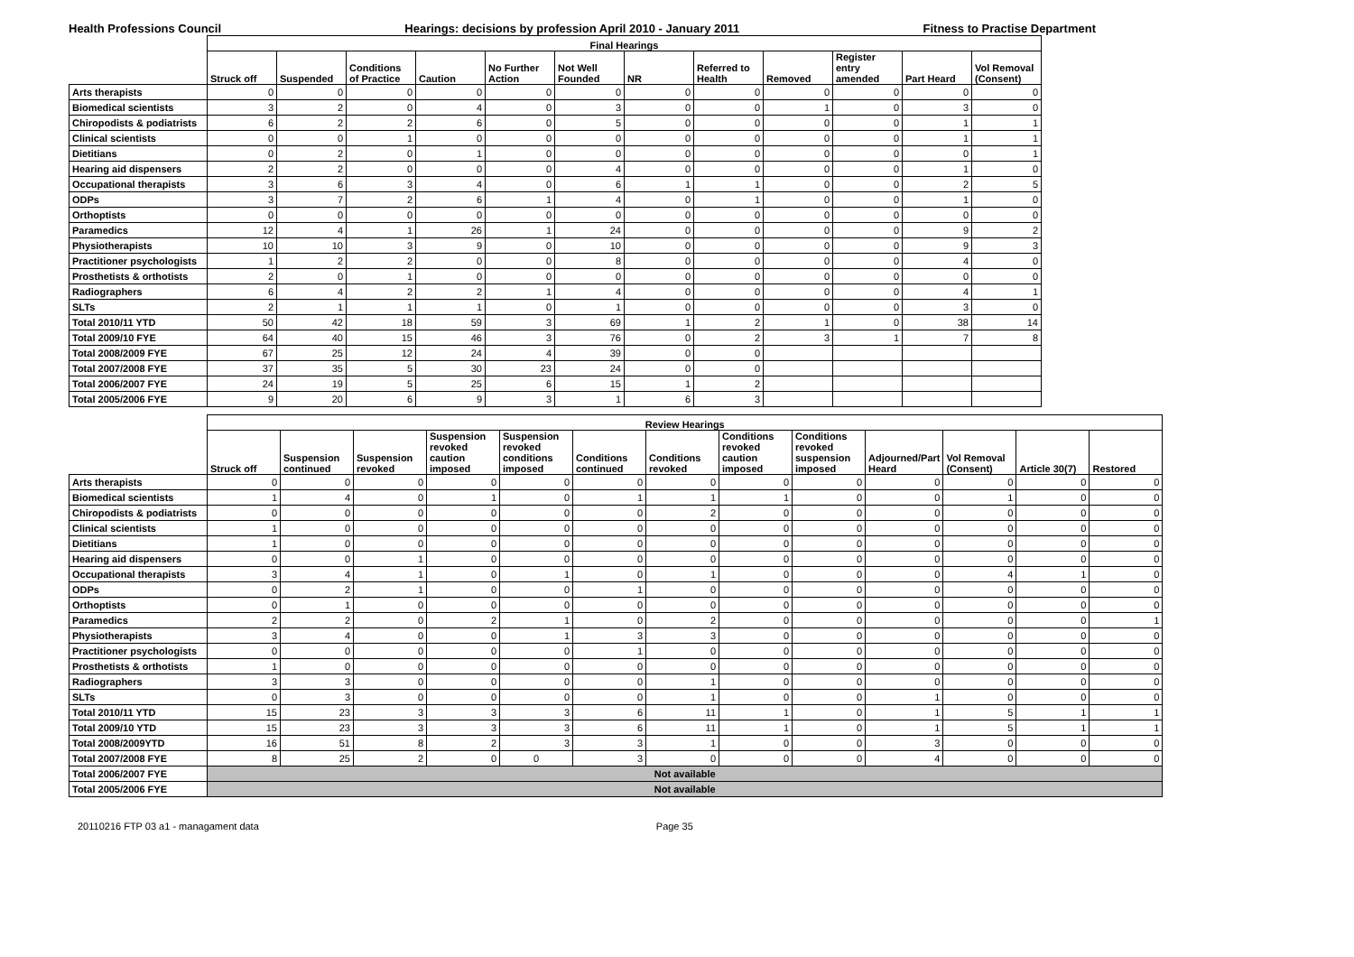Health Professions Council Hearings: decisions by profession April 2010 - January 2011 Fitness to Practise Department
| | Final Hearings | | | | | | | | | | | |
| --- | --- | --- | --- | --- | --- | --- | --- | --- | --- | --- | --- | --- |
| | Struck off | Suspended | Conditions of Practice | Caution | No Further Action | Not Well Founded | NR | Referred to Health | Removed | Register entry amended | Part Heard | Vol Removal (Consent) |
| Arts therapists | 0 | 0 | 0 | 0 | 0 | 0 | 0 | 0 | 0 | 0 | 0 | 0 |
| Biomedical scientists | 3 | 2 | 0 | 4 | 0 | 3 | 0 | 0 | 1 | 0 | 3 | 0 |
| Chiropodists & podiatrists | 6 | 2 | 2 | 6 | 0 | 5 | 0 | 0 | 0 | 0 | 1 | 1 |
| Clinical scientists | 0 | 0 | 1 | 0 | 0 | 0 | 0 | 0 | 0 | 0 | 1 | 1 |
| Dietitians | 0 | 2 | 0 | 1 | 0 | 0 | 0 | 0 | 0 | 0 | 0 | 1 |
| Hearing aid dispensers | 2 | 2 | 0 | 0 | 0 | 4 | 0 | 0 | 0 | 0 | 1 | 0 |
| Occupational therapists | 3 | 6 | 3 | 4 | 0 | 6 | 1 | 1 | 0 | 0 | 2 | 5 |
| ODPs | 3 | 7 | 2 | 6 | 1 | 4 | 0 | 1 | 0 | 0 | 1 | 0 |
| Orthoptists | 0 | 0 | 0 | 0 | 0 | 0 | 0 | 0 | 0 | 0 | 0 | 0 |
| Paramedics | 12 | 4 | 1 | 26 | 1 | 24 | 0 | 0 | 0 | 0 | 9 | 2 |
| Physiotherapists | 10 | 10 | 3 | 9 | 0 | 10 | 0 | 0 | 0 | 0 | 9 | 3 |
| Practitioner psychologists | 1 | 2 | 2 | 0 | 0 | 8 | 0 | 0 | 0 | 0 | 4 | 0 |
| Prosthetists & orthotists | 2 | 0 | 1 | 0 | 0 | 0 | 0 | 0 | 0 | 0 | 0 | 0 |
| Radiographers | 6 | 4 | 2 | 2 | 1 | 4 | 0 | 0 | 0 | 0 | 4 | 1 |
| SLTs | 2 | 1 | 1 | 1 | 0 | 1 | 0 | 0 | 0 | 0 | 3 | 0 |
| Total 2010/11 YTD | 50 | 42 | 18 | 59 | 3 | 69 | 1 | 2 | 1 | 0 | 38 | 14 |
| Total 2009/10 FYE | 64 | 40 | 15 | 46 | 3 | 76 | 0 | 2 | 3 | 1 | 7 | 8 |
| Total 2008/2009 FYE | 67 | 25 | 12 | 24 | 4 | 39 | 0 | 0 | | | | |
| Total 2007/2008 FYE | 37 | 35 | 5 | 30 | 23 | 24 | 0 | 0 | | | | |
| Total 2006/2007 FYE | 24 | 19 | 5 | 25 | 6 | 15 | 1 | 2 | | | | |
| Total 2005/2006 FYE | 9 | 20 | 6 | 9 | 3 | 1 | 6 | 3 | | | | |
| | Review Hearings | | | | | | | | | | | | |
| --- | --- | --- | --- | --- | --- | --- | --- | --- | --- | --- | --- | --- | --- |
| | Struck off | Suspension continued | Suspension revoked | Suspension revoked caution imposed | Suspension revoked conditions imposed | Conditions continued | Conditions revoked | Conditions revoked caution imposed | Conditions revoked suspension imposed | Adjourned/Part Heard | Vol Removal (Consent) | Article 30(7) | Restored |
| Arts therapists | 0 | 0 | 0 | 0 | 0 | 0 | 0 | 0 | 0 | 0 | 0 | 0 | 0 |
| Biomedical scientists | 1 | 4 | 0 | 1 | 0 | 1 | 1 | 1 | 0 | 0 | 1 | 0 | 0 |
| Chiropodists & podiatrists | 0 | 0 | 0 | 0 | 0 | 0 | 2 | 0 | 0 | 0 | 0 | 0 | 0 |
| Clinical scientists | 1 | 0 | 0 | 0 | 0 | 0 | 0 | 0 | 0 | 0 | 0 | 0 | 0 |
| Dietitians | 1 | 0 | 0 | 0 | 0 | 0 | 0 | 0 | 0 | 0 | 0 | 0 | 0 |
| Hearing aid dispensers | 0 | 0 | 1 | 0 | 0 | 0 | 0 | 0 | 0 | 0 | 0 | 0 | 0 |
| Occupational therapists | 3 | 4 | 1 | 0 | 1 | 0 | 1 | 0 | 0 | 0 | 4 | 1 | 0 |
| ODPs | 0 | 2 | 1 | 0 | 0 | 1 | 0 | 0 | 0 | 0 | 0 | 0 | 0 |
| Orthoptists | 0 | 1 | 0 | 0 | 0 | 0 | 0 | 0 | 0 | 0 | 0 | 0 | 0 |
| Paramedics | 2 | 2 | 0 | 2 | 1 | 0 | 2 | 0 | 0 | 0 | 0 | 0 | 1 |
| Physiotherapists | 3 | 4 | 0 | 0 | 1 | 3 | 3 | 0 | 0 | 0 | 0 | 0 | 0 |
| Practitioner psychologists | 0 | 0 | 0 | 0 | 0 | 1 | 0 | 0 | 0 | 0 | 0 | 0 | 0 |
| Prosthetists & orthotists | 1 | 0 | 0 | 0 | 0 | 0 | 0 | 0 | 0 | 0 | 0 | 0 | 0 |
| Radiographers | 3 | 3 | 0 | 0 | 0 | 0 | 1 | 0 | 0 | 0 | 0 | 0 | 0 |
| SLTs | 0 | 3 | 0 | 0 | 0 | 0 | 1 | 0 | 0 | 1 | 0 | 0 | 0 |
| Total 2010/11 YTD | 15 | 23 | 3 | 3 | 3 | 6 | 11 | 1 | 0 | 1 | 5 | 1 | 1 |
| Total 2009/10 YTD | 15 | 23 | 3 | 3 | 3 | 6 | 11 | 1 | 0 | 1 | 5 | 1 | 1 |
| Total 2008/2009YTD | 16 | 51 | 8 | 2 | 3 | 3 | 1 | 0 | 0 | 3 | 0 | 0 | 0 |
| Total 2007/2008 FYE | 8 | 25 | 2 | 0 | 0 | 3 | 0 | 0 | 0 | 4 | 0 | 0 | 0 |
| Total 2006/2007 FYE | Not available | | | | | | | | | | | | |
| Total 2005/2006 FYE | Not available | | | | | | | | | | | | |
20110216 FTP 03 a1 - managament data Page 35